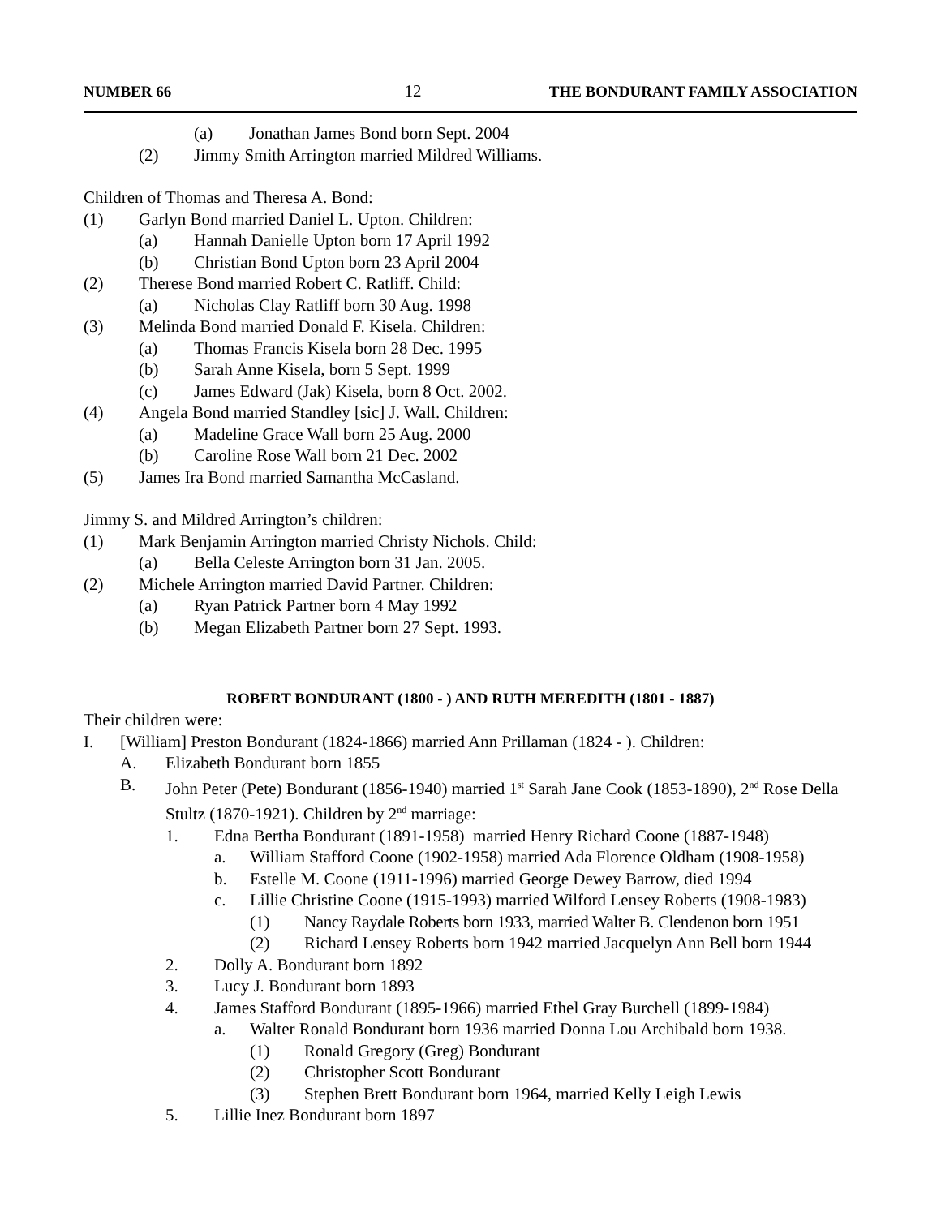NUMBER 66 12 THE BONDURANT FAMILY ASSOCIATION
(a) Jonathan James Bond born Sept. 2004
(2) Jimmy Smith Arrington married Mildred Williams.
Children of Thomas and Theresa A. Bond:
(1) Garlyn Bond married Daniel L. Upton. Children:
(a) Hannah Danielle Upton born 17 April 1992
(b) Christian Bond Upton born 23 April 2004
(2) Therese Bond married Robert C. Ratliff. Child:
(a) Nicholas Clay Ratliff born 30 Aug. 1998
(3) Melinda Bond married Donald F. Kisela. Children:
(a) Thomas Francis Kisela born 28 Dec. 1995
(b) Sarah Anne Kisela, born 5 Sept. 1999
(c) James Edward (Jak) Kisela, born 8 Oct. 2002.
(4) Angela Bond married Standley [sic] J. Wall. Children:
(a) Madeline Grace Wall born 25 Aug. 2000
(b) Caroline Rose Wall born 21 Dec. 2002
(5) James Ira Bond married Samantha McCasland.
Jimmy S. and Mildred Arrington’s children:
(1) Mark Benjamin Arrington married Christy Nichols. Child:
(a) Bella Celeste Arrington born 31 Jan. 2005.
(2) Michele Arrington married David Partner. Children:
(a) Ryan Patrick Partner born 4 May 1992
(b) Megan Elizabeth Partner born 27 Sept. 1993.
ROBERT BONDURANT (1800 - ) AND RUTH MEREDITH (1801 - 1887)
Their children were:
I. [William] Preston Bondurant (1824-1866) married Ann Prillaman (1824 - ). Children:
A. Elizabeth Bondurant born 1855
B. John Peter (Pete) Bondurant (1856-1940) married 1<sup>st</sup> Sarah Jane Cook (1853-1890), 2<sup>nd</sup> Rose Della Stultz (1870-1921). Children by 2<sup>nd</sup> marriage:
1. Edna Bertha Bondurant (1891-1958) married Henry Richard Coone (1887-1948)
a. William Stafford Coone (1902-1958) married Ada Florence Oldham (1908-1958)
b. Estelle M. Coone (1911-1996) married George Dewey Barrow, died 1994
c. Lillie Christine Coone (1915-1993) married Wilford Lensey Roberts (1908-1983)
(1) Nancy Raydale Roberts born 1933, married Walter B. Clendenon born 1951
(2) Richard Lensey Roberts born 1942 married Jacquelyn Ann Bell born 1944
2. Dolly A. Bondurant born 1892
3. Lucy J. Bondurant born 1893
4. James Stafford Bondurant (1895-1966) married Ethel Gray Burchell (1899-1984)
a. Walter Ronald Bondurant born 1936 married Donna Lou Archibald born 1938.
(1) Ronald Gregory (Greg) Bondurant
(2) Christopher Scott Bondurant
(3) Stephen Brett Bondurant born 1964, married Kelly Leigh Lewis
5. Lillie Inez Bondurant born 1897